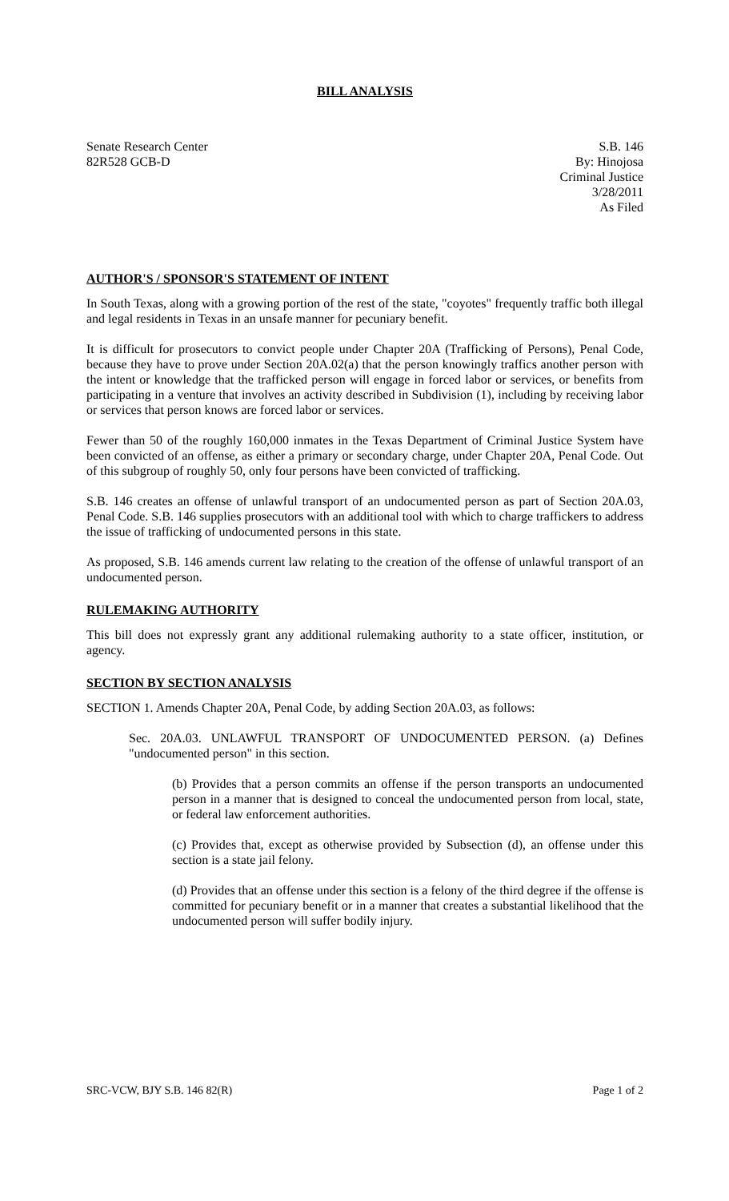BILL ANALYSIS
Senate Research Center
82R528 GCB-D
S.B. 146
By: Hinojosa
Criminal Justice
3/28/2011
As Filed
AUTHOR'S / SPONSOR'S STATEMENT OF INTENT
In South Texas, along with a growing portion of the rest of the state, "coyotes" frequently traffic both illegal and legal residents in Texas in an unsafe manner for pecuniary benefit.
It is difficult for prosecutors to convict people under Chapter 20A (Trafficking of Persons), Penal Code, because they have to prove under Section 20A.02(a) that the person knowingly traffics another person with the intent or knowledge that the trafficked person will engage in forced labor or services, or benefits from participating in a venture that involves an activity described in Subdivision (1), including by receiving labor or services that person knows are forced labor or services.
Fewer than 50 of the roughly 160,000 inmates in the Texas Department of Criminal Justice System have been convicted of an offense, as either a primary or secondary charge, under Chapter 20A, Penal Code. Out of this subgroup of roughly 50, only four persons have been convicted of trafficking.
S.B. 146 creates an offense of unlawful transport of an undocumented person as part of Section 20A.03, Penal Code. S.B. 146 supplies prosecutors with an additional tool with which to charge traffickers to address the issue of trafficking of undocumented persons in this state.
As proposed, S.B. 146 amends current law relating to the creation of the offense of unlawful transport of an undocumented person.
RULEMAKING AUTHORITY
This bill does not expressly grant any additional rulemaking authority to a state officer, institution, or agency.
SECTION BY SECTION ANALYSIS
SECTION 1. Amends Chapter 20A, Penal Code, by adding Section 20A.03, as follows:
Sec. 20A.03. UNLAWFUL TRANSPORT OF UNDOCUMENTED PERSON. (a) Defines "undocumented person" in this section.
(b) Provides that a person commits an offense if the person transports an undocumented person in a manner that is designed to conceal the undocumented person from local, state, or federal law enforcement authorities.
(c) Provides that, except as otherwise provided by Subsection (d), an offense under this section is a state jail felony.
(d) Provides that an offense under this section is a felony of the third degree if the offense is committed for pecuniary benefit or in a manner that creates a substantial likelihood that the undocumented person will suffer bodily injury.
SRC-VCW, BJY S.B. 146 82(R) Page 1 of 2